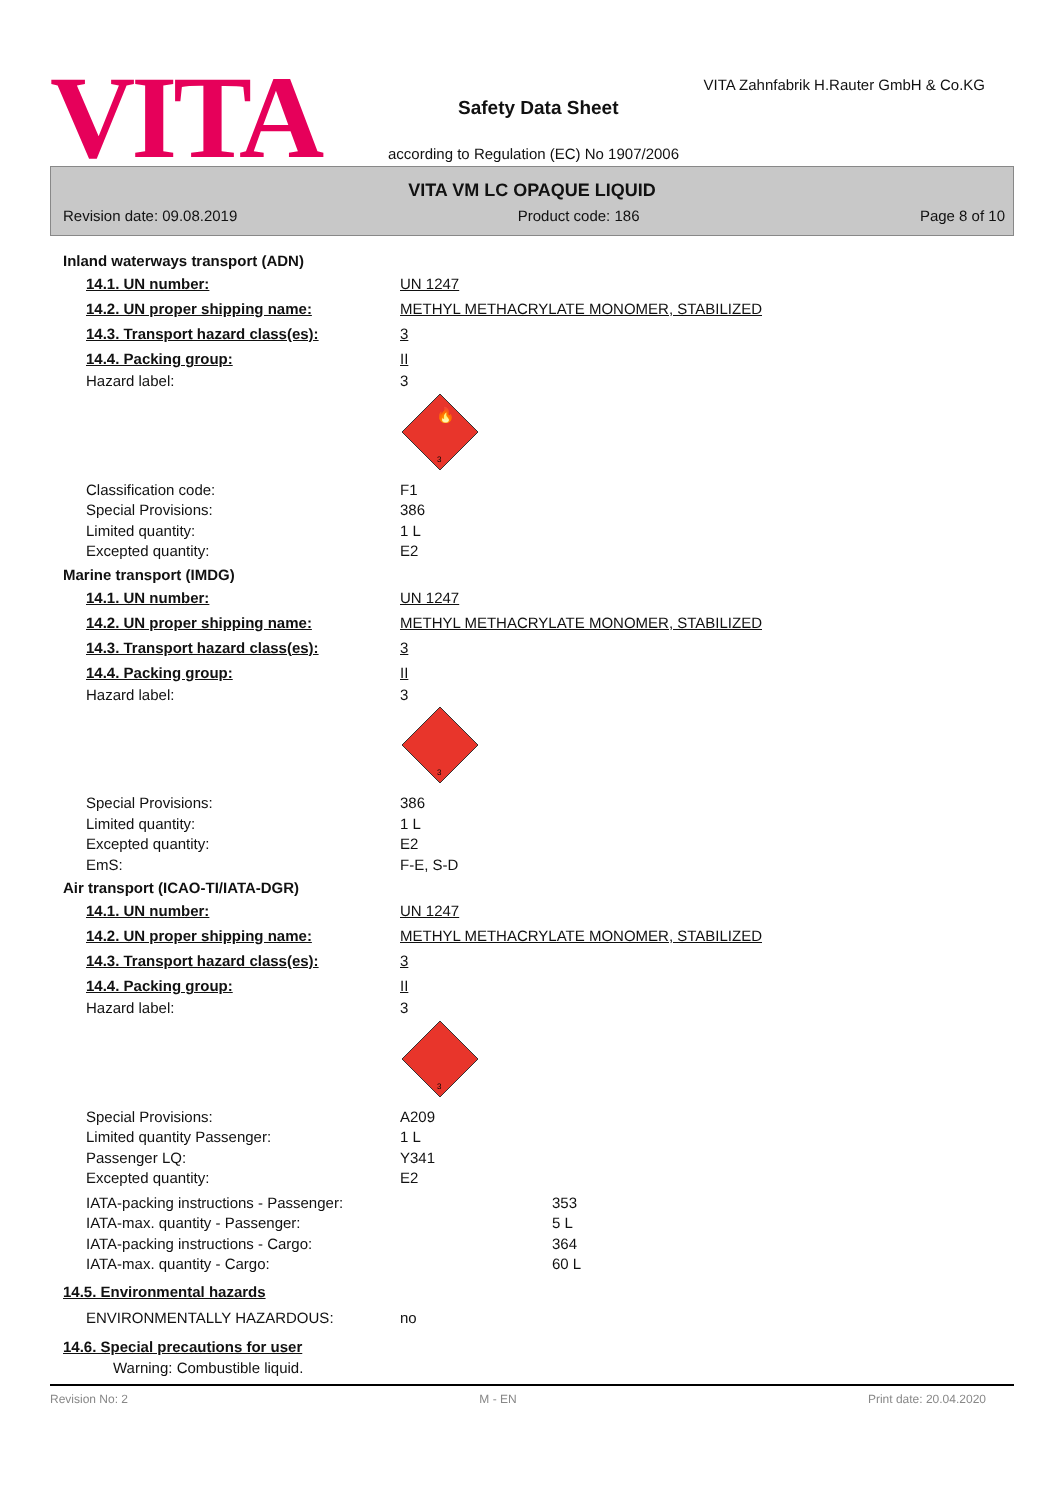VITA
VITA Zahnfabrik H.Rauter GmbH & Co.KG
Safety Data Sheet
according to Regulation (EC) No 1907/2006
VITA VM LC OPAQUE LIQUID
Revision date: 09.08.2019 Product code: 186 Page 8 of 10
Inland waterways transport (ADN)
14.1. UN number: UN 1247
14.2. UN proper shipping name: METHYL METHACRYLATE MONOMER, STABILIZED
14.3. Transport hazard class(es): 3
14.4. Packing group: II
Hazard label: 3
🔥
3
Classification code: F1
Special Provisions: 386
Limited quantity: 1 L
Excepted quantity: E2
Marine transport (IMDG)
14.1. UN number: UN 1247
14.2. UN proper shipping name: METHYL METHACRYLATE MONOMER, STABILIZED
14.3. Transport hazard class(es): 3
14.4. Packing group: II
Hazard label: 3
3
Special Provisions: 386
Limited quantity: 1 L
Excepted quantity: E2
EmS: F-E, S-D
Air transport (ICAO-TI/IATA-DGR)
14.1. UN number: UN 1247
14.2. UN proper shipping name: METHYL METHACRYLATE MONOMER, STABILIZED
14.3. Transport hazard class(es): 3
14.4. Packing group: II
Hazard label: 3
3
Special Provisions: A209
Limited quantity Passenger: 1 L
Passenger LQ: Y341
Excepted quantity: E2
IATA-packing instructions - Passenger: 353
IATA-max. quantity - Passenger: 5 L
IATA-packing instructions - Cargo: 364
IATA-max. quantity - Cargo: 60 L
14.5. Environmental hazards
ENVIRONMENTALLY HAZARDOUS: no
14.6. Special precautions for user
Warning: Combustible liquid.
Revision No: 2 M - EN Print date: 20.04.2020